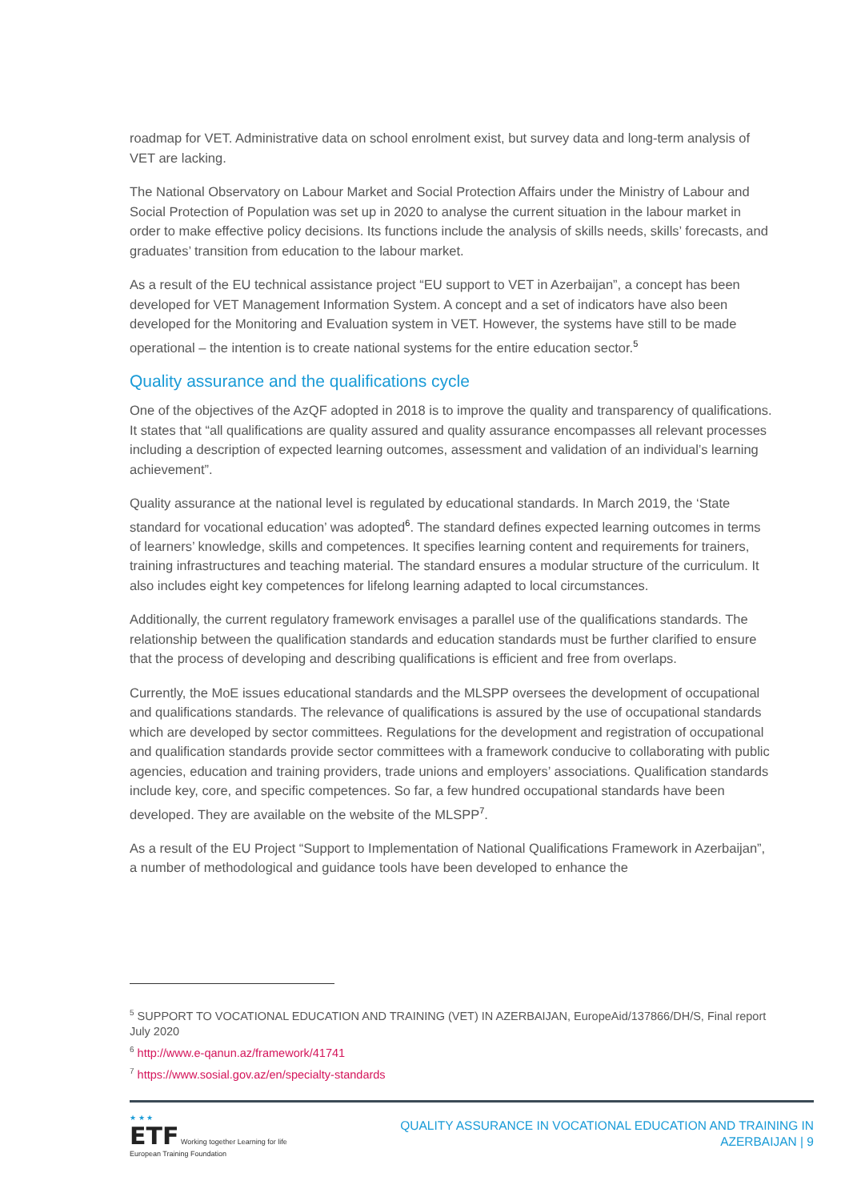roadmap for VET. Administrative data on school enrolment exist, but survey data and long-term analysis of VET are lacking.
The National Observatory on Labour Market and Social Protection Affairs under the Ministry of Labour and Social Protection of Population was set up in 2020 to analyse the current situation in the labour market in order to make effective policy decisions. Its functions include the analysis of skills needs, skills’ forecasts, and graduates’ transition from education to the labour market.
As a result of the EU technical assistance project “EU support to VET in Azerbaijan”, a concept has been developed for VET Management Information System. A concept and a set of indicators have also been developed for the Monitoring and Evaluation system in VET. However, the systems have still to be made operational – the intention is to create national systems for the entire education sector.<sup>5</sup>
Quality assurance and the qualifications cycle
One of the objectives of the AzQF adopted in 2018 is to improve the quality and transparency of qualifications. It states that “all qualifications are quality assured and quality assurance encompasses all relevant processes including a description of expected learning outcomes, assessment and validation of an individual’s learning achievement”.
Quality assurance at the national level is regulated by educational standards. In March 2019, the ‘State standard for vocational education’ was adopted<sup>6</sup>. The standard defines expected learning outcomes in terms of learners’ knowledge, skills and competences. It specifies learning content and requirements for trainers, training infrastructures and teaching material. The standard ensures a modular structure of the curriculum. It also includes eight key competences for lifelong learning adapted to local circumstances.
Additionally, the current regulatory framework envisages a parallel use of the qualifications standards. The relationship between the qualification standards and education standards must be further clarified to ensure that the process of developing and describing qualifications is efficient and free from overlaps.
Currently, the MoE issues educational standards and the MLSPP oversees the development of occupational and qualifications standards. The relevance of qualifications is assured by the use of occupational standards which are developed by sector committees. Regulations for the development and registration of occupational and qualification standards provide sector committees with a framework conducive to collaborating with public agencies, education and training providers, trade unions and employers’ associations. Qualification standards include key, core, and specific competences. So far, a few hundred occupational standards have been developed. They are available on the website of the MLSPP<sup>7</sup>.
As a result of the EU Project “Support to Implementation of National Qualifications Framework in Azerbaijan”, a number of methodological and guidance tools have been developed to enhance the
<sup>5</sup> SUPPORT TO VOCATIONAL EDUCATION AND TRAINING (VET) IN AZERBAIJAN, EuropeAid/137866/DH/S, Final report July 2020
<sup>6</sup> http://www.e-qanun.az/framework/41741
<sup>7</sup> https://www.sosial.gov.az/en/specialty-standards
★ ★ ★
ETF Working together Learning for life
European Training Foundation
QUALITY ASSURANCE IN VOCATIONAL EDUCATION AND TRAINING IN
AZERBAIJAN | 9